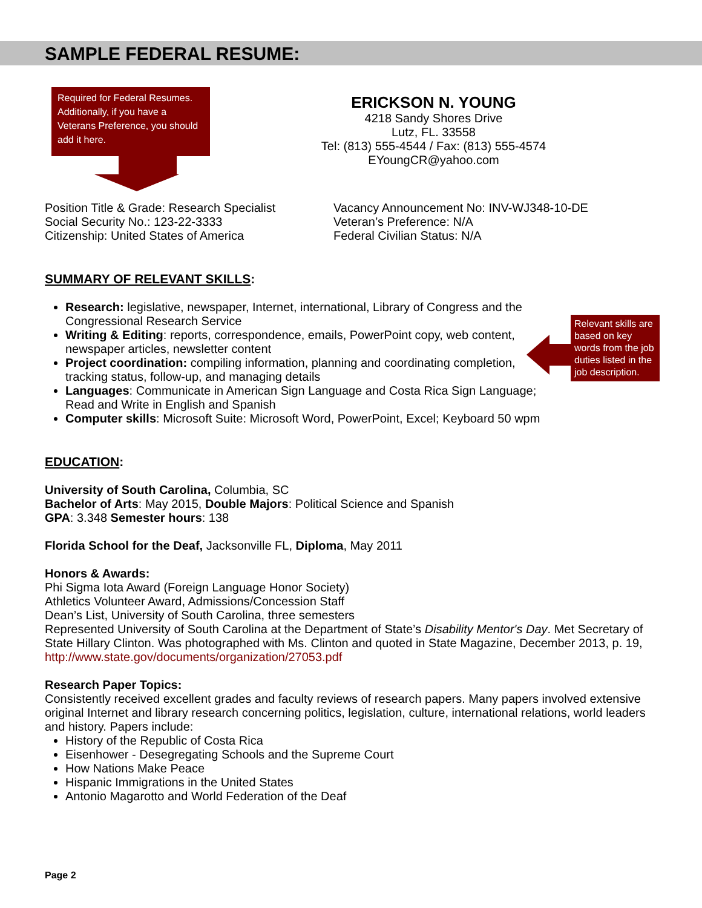SAMPLE FEDERAL RESUME:
Required for Federal Resumes. Additionally, if you have a Veterans Preference, you should add it here.
ERICKSON N. YOUNG
4218 Sandy Shores Drive
Lutz, FL. 33558
Tel: (813) 555-4544 / Fax: (813) 555-4574
EYoungCR@yahoo.com
Position Title & Grade: Research Specialist
Social Security No.: 123-22-3333
Citizenship: United States of America
Vacancy Announcement No: INV-WJ348-10-DE
Veteran’s Preference: N/A
Federal Civilian Status: N/A
SUMMARY OF RELEVANT SKILLS:
Research: legislative, newspaper, Internet, international, Library of Congress and the Congressional Research Service
Writing & Editing: reports, correspondence, emails, PowerPoint copy, web content, newspaper articles, newsletter content
Project coordination: compiling information, planning and coordinating completion, tracking status, follow-up, and managing details
Languages: Communicate in American Sign Language and Costa Rica Sign Language; Read and Write in English and Spanish
Computer skills: Microsoft Suite: Microsoft Word, PowerPoint, Excel; Keyboard 50 wpm
EDUCATION:
University of South Carolina, Columbia, SC
Bachelor of Arts: May 2015, Double Majors: Political Science and Spanish
GPA: 3.348 Semester hours: 138
Florida School for the Deaf, Jacksonville FL, Diploma, May 2011
Honors & Awards:
Phi Sigma Iota Award (Foreign Language Honor Society)
Athletics Volunteer Award, Admissions/Concession Staff
Dean’s List, University of South Carolina, three semesters
Represented University of South Carolina at the Department of State’s Disability Mentor's Day. Met Secretary of State Hillary Clinton. Was photographed with Ms. Clinton and quoted in State Magazine, December 2013, p. 19, http://www.state.gov/documents/organization/27053.pdf
Research Paper Topics:
Consistently received excellent grades and faculty reviews of research papers. Many papers involved extensive original Internet and library research concerning politics, legislation, culture, international relations, world leaders and history. Papers include:
History of the Republic of Costa Rica
Eisenhower - Desegregating Schools and the Supreme Court
How Nations Make Peace
Hispanic Immigrations in the United States
Antonio Magarotto and World Federation of the Deaf
Relevant skills are based on key words from the job duties listed in the job description.
Page 2